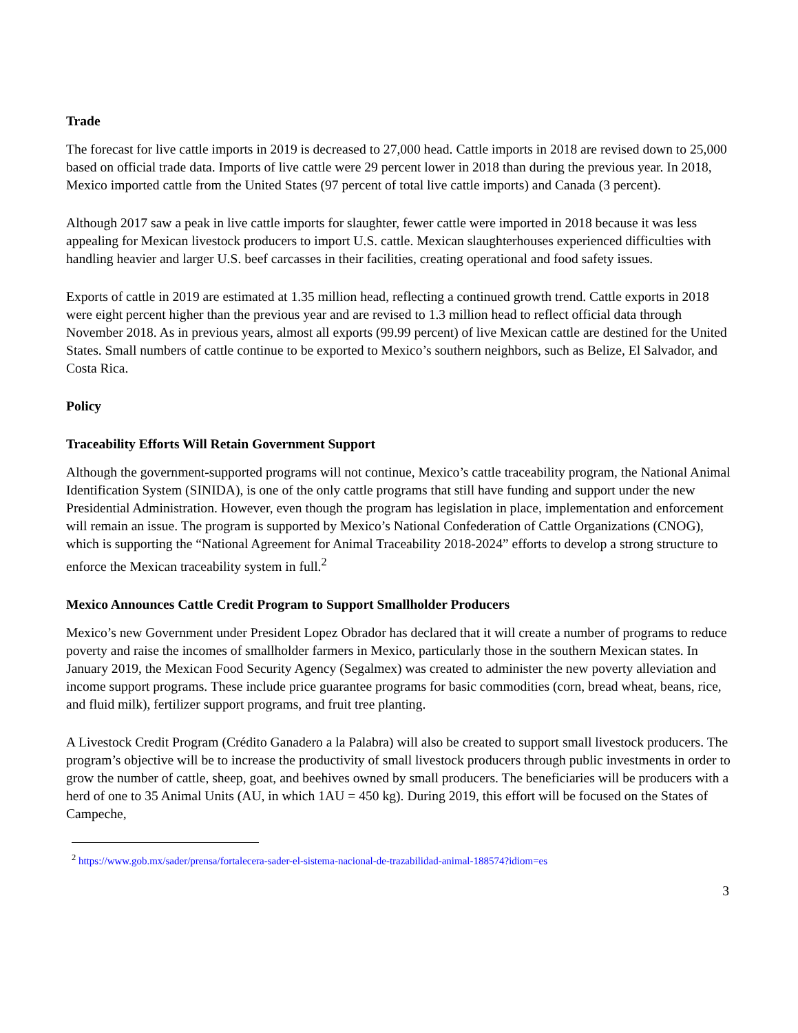Trade
The forecast for live cattle imports in 2019 is decreased to 27,000 head. Cattle imports in 2018 are revised down to 25,000 based on official trade data. Imports of live cattle were 29 percent lower in 2018 than during the previous year. In 2018, Mexico imported cattle from the United States (97 percent of total live cattle imports) and Canada (3 percent).
Although 2017 saw a peak in live cattle imports for slaughter, fewer cattle were imported in 2018 because it was less appealing for Mexican livestock producers to import U.S. cattle. Mexican slaughterhouses experienced difficulties with handling heavier and larger U.S. beef carcasses in their facilities, creating operational and food safety issues.
Exports of cattle in 2019 are estimated at 1.35 million head, reflecting a continued growth trend. Cattle exports in 2018 were eight percent higher than the previous year and are revised to 1.3 million head to reflect official data through November 2018. As in previous years, almost all exports (99.99 percent) of live Mexican cattle are destined for the United States. Small numbers of cattle continue to be exported to Mexico’s southern neighbors, such as Belize, El Salvador, and Costa Rica.
Policy
Traceability Efforts Will Retain Government Support
Although the government-supported programs will not continue, Mexico’s cattle traceability program, the National Animal Identification System (SINIDA), is one of the only cattle programs that still have funding and support under the new Presidential Administration. However, even though the program has legislation in place, implementation and enforcement will remain an issue. The program is supported by Mexico’s National Confederation of Cattle Organizations (CNOG), which is supporting the “National Agreement for Animal Traceability 2018-2024” efforts to develop a strong structure to enforce the Mexican traceability system in full.<sup>2</sup>
Mexico Announces Cattle Credit Program to Support Smallholder Producers
Mexico’s new Government under President Lopez Obrador has declared that it will create a number of programs to reduce poverty and raise the incomes of smallholder farmers in Mexico, particularly those in the southern Mexican states. In January 2019, the Mexican Food Security Agency (Segalmex) was created to administer the new poverty alleviation and income support programs. These include price guarantee programs for basic commodities (corn, bread wheat, beans, rice, and fluid milk), fertilizer support programs, and fruit tree planting.
A Livestock Credit Program (Crédito Ganadero a la Palabra) will also be created to support small livestock producers. The program’s objective will be to increase the productivity of small livestock producers through public investments in order to grow the number of cattle, sheep, goat, and beehives owned by small producers. The beneficiaries will be producers with a herd of one to 35 Animal Units (AU, in which 1AU = 450 kg). During 2019, this effort will be focused on the States of Campeche,
<sup>2</sup> https://www.gob.mx/sader/prensa/fortalecera-sader-el-sistema-nacional-de-trazabilidad-animal-188574?idiom=es
3